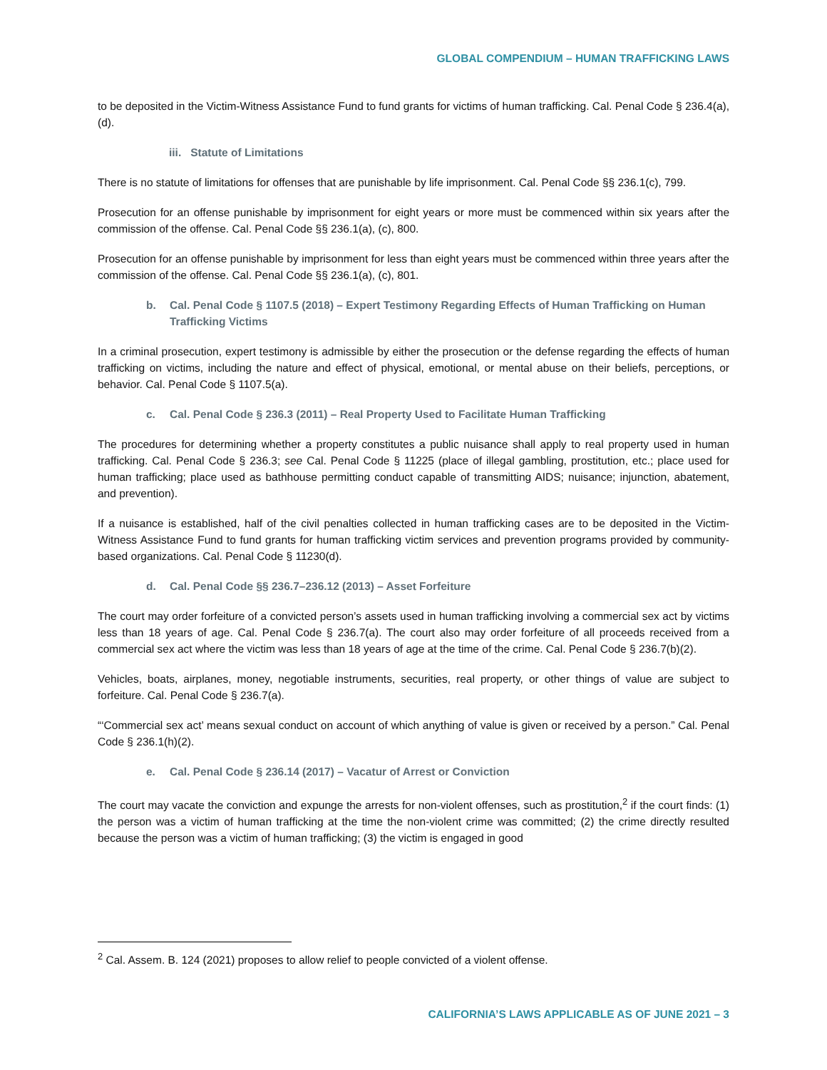GLOBAL COMPENDIUM – HUMAN TRAFFICKING LAWS
to be deposited in the Victim-Witness Assistance Fund to fund grants for victims of human trafficking. Cal. Penal Code § 236.4(a), (d).
iii. Statute of Limitations
There is no statute of limitations for offenses that are punishable by life imprisonment. Cal. Penal Code §§ 236.1(c), 799.
Prosecution for an offense punishable by imprisonment for eight years or more must be commenced within six years after the commission of the offense. Cal. Penal Code §§ 236.1(a), (c), 800.
Prosecution for an offense punishable by imprisonment for less than eight years must be commenced within three years after the commission of the offense. Cal. Penal Code §§ 236.1(a), (c), 801.
b. Cal. Penal Code § 1107.5 (2018) – Expert Testimony Regarding Effects of Human Trafficking on Human Trafficking Victims
In a criminal prosecution, expert testimony is admissible by either the prosecution or the defense regarding the effects of human trafficking on victims, including the nature and effect of physical, emotional, or mental abuse on their beliefs, perceptions, or behavior. Cal. Penal Code § 1107.5(a).
c. Cal. Penal Code § 236.3 (2011) – Real Property Used to Facilitate Human Trafficking
The procedures for determining whether a property constitutes a public nuisance shall apply to real property used in human trafficking. Cal. Penal Code § 236.3; see Cal. Penal Code § 11225 (place of illegal gambling, prostitution, etc.; place used for human trafficking; place used as bathhouse permitting conduct capable of transmitting AIDS; nuisance; injunction, abatement, and prevention).
If a nuisance is established, half of the civil penalties collected in human trafficking cases are to be deposited in the Victim-Witness Assistance Fund to fund grants for human trafficking victim services and prevention programs provided by community-based organizations. Cal. Penal Code § 11230(d).
d. Cal. Penal Code §§ 236.7–236.12 (2013) – Asset Forfeiture
The court may order forfeiture of a convicted person’s assets used in human trafficking involving a commercial sex act by victims less than 18 years of age. Cal. Penal Code § 236.7(a). The court also may order forfeiture of all proceeds received from a commercial sex act where the victim was less than 18 years of age at the time of the crime. Cal. Penal Code § 236.7(b)(2).
Vehicles, boats, airplanes, money, negotiable instruments, securities, real property, or other things of value are subject to forfeiture. Cal. Penal Code § 236.7(a).
“‘Commercial sex act’ means sexual conduct on account of which anything of value is given or received by a person.” Cal. Penal Code § 236.1(h)(2).
e. Cal. Penal Code § 236.14 (2017) – Vacatur of Arrest or Conviction
The court may vacate the conviction and expunge the arrests for non-violent offenses, such as prostitution,<sup>2</sup> if the court finds: (1) the person was a victim of human trafficking at the time the non-violent crime was committed; (2) the crime directly resulted because the person was a victim of human trafficking; (3) the victim is engaged in good
<sup>2</sup> Cal. Assem. B. 124 (2021) proposes to allow relief to people convicted of a violent offense.
CALIFORNIA’S LAWS APPLICABLE AS OF JUNE 2021 – 3